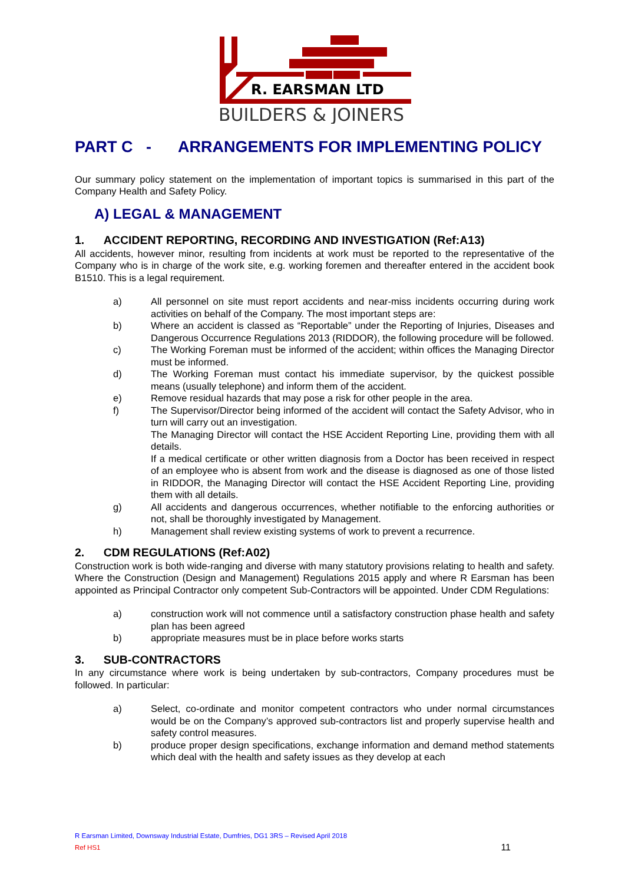R. EARSMAN LTD
BUILDERS & JOINERS
PART C - ARRANGEMENTS FOR IMPLEMENTING POLICY
Our summary policy statement on the implementation of important topics is summarised in this part of the Company Health and Safety Policy.
A) LEGAL & MANAGEMENT
1. ACCIDENT REPORTING, RECORDING AND INVESTIGATION (Ref:A13)
All accidents, however minor, resulting from incidents at work must be reported to the representative of the Company who is in charge of the work site, e.g. working foremen and thereafter entered in the accident book B1510. This is a legal requirement.
a) All personnel on site must report accidents and near-miss incidents occurring during work activities on behalf of the Company. The most important steps are:
b) Where an accident is classed as “Reportable” under the Reporting of Injuries, Diseases and Dangerous Occurrence Regulations 2013 (RIDDOR), the following procedure will be followed.
c) The Working Foreman must be informed of the accident; within offices the Managing Director must be informed.
d) The Working Foreman must contact his immediate supervisor, by the quickest possible means (usually telephone) and inform them of the accident.
e) Remove residual hazards that may pose a risk for other people in the area.
f) The Supervisor/Director being informed of the accident will contact the Safety Advisor, who in turn will carry out an investigation.
The Managing Director will contact the HSE Accident Reporting Line, providing them with all details.
If a medical certificate or other written diagnosis from a Doctor has been received in respect of an employee who is absent from work and the disease is diagnosed as one of those listed in RIDDOR, the Managing Director will contact the HSE Accident Reporting Line, providing them with all details.
g) All accidents and dangerous occurrences, whether notifiable to the enforcing authorities or not, shall be thoroughly investigated by Management.
h) Management shall review existing systems of work to prevent a recurrence.
2. CDM REGULATIONS (Ref:A02)
Construction work is both wide-ranging and diverse with many statutory provisions relating to health and safety. Where the Construction (Design and Management) Regulations 2015 apply and where R Earsman has been appointed as Principal Contractor only competent Sub-Contractors will be appointed. Under CDM Regulations:
a) construction work will not commence until a satisfactory construction phase health and safety plan has been agreed
b) appropriate measures must be in place before works starts
3. SUB-CONTRACTORS
In any circumstance where work is being undertaken by sub-contractors, Company procedures must be followed. In particular:
a) Select, co-ordinate and monitor competent contractors who under normal circumstances would be on the Company’s approved sub-contractors list and properly supervise health and safety control measures.
b) produce proper design specifications, exchange information and demand method statements which deal with the health and safety issues as they develop at each
R Earsman Limited, Downsway Industrial Estate, Dumfries, DG1 3RS – Revised April 2018
Ref HS1 11